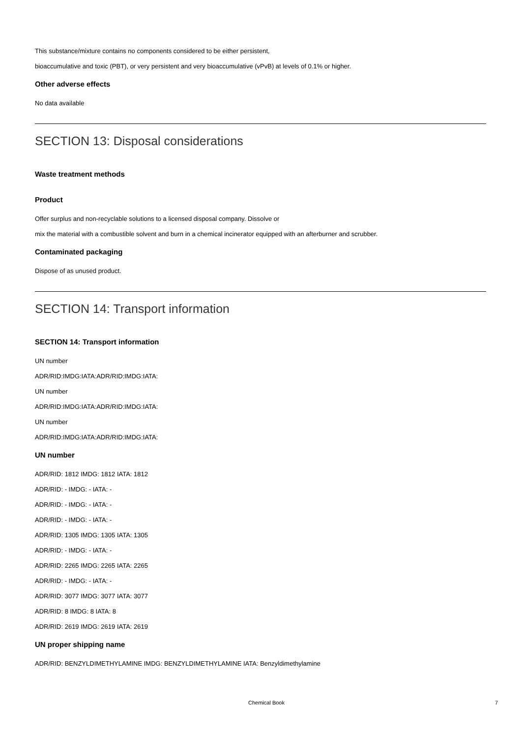This substance/mixture contains no components considered to be either persistent,
bioaccumulative and toxic (PBT), or very persistent and very bioaccumulative (vPvB) at levels of 0.1% or higher.
Other adverse effects
No data available
SECTION 13: Disposal considerations
Waste treatment methods
Product
Offer surplus and non-recyclable solutions to a licensed disposal company. Dissolve or
mix the material with a combustible solvent and burn in a chemical incinerator equipped with an afterburner and scrubber.
Contaminated packaging
Dispose of as unused product.
SECTION 14: Transport information
SECTION 14: Transport information
UN number
ADR/RID:IMDG:IATA:ADR/RID:IMDG:IATA:
UN number
ADR/RID:IMDG:IATA:ADR/RID:IMDG:IATA:
UN number
ADR/RID:IMDG:IATA:ADR/RID:IMDG:IATA:
UN number
ADR/RID: 1812 IMDG: 1812 IATA: 1812
ADR/RID: - IMDG: - IATA: -
ADR/RID: - IMDG: - IATA: -
ADR/RID: - IMDG: - IATA: -
ADR/RID: 1305 IMDG: 1305 IATA: 1305
ADR/RID: - IMDG: - IATA: -
ADR/RID: 2265 IMDG: 2265 IATA: 2265
ADR/RID: - IMDG: - IATA: -
ADR/RID: 3077 IMDG: 3077 IATA: 3077
ADR/RID: 8 IMDG: 8 IATA: 8
ADR/RID: 2619 IMDG: 2619 IATA: 2619
UN proper shipping name
ADR/RID: BENZYLDIMETHYLAMINE IMDG: BENZYLDIMETHYLAMINE IATA: Benzyldimethylamine
Chemical Book 7